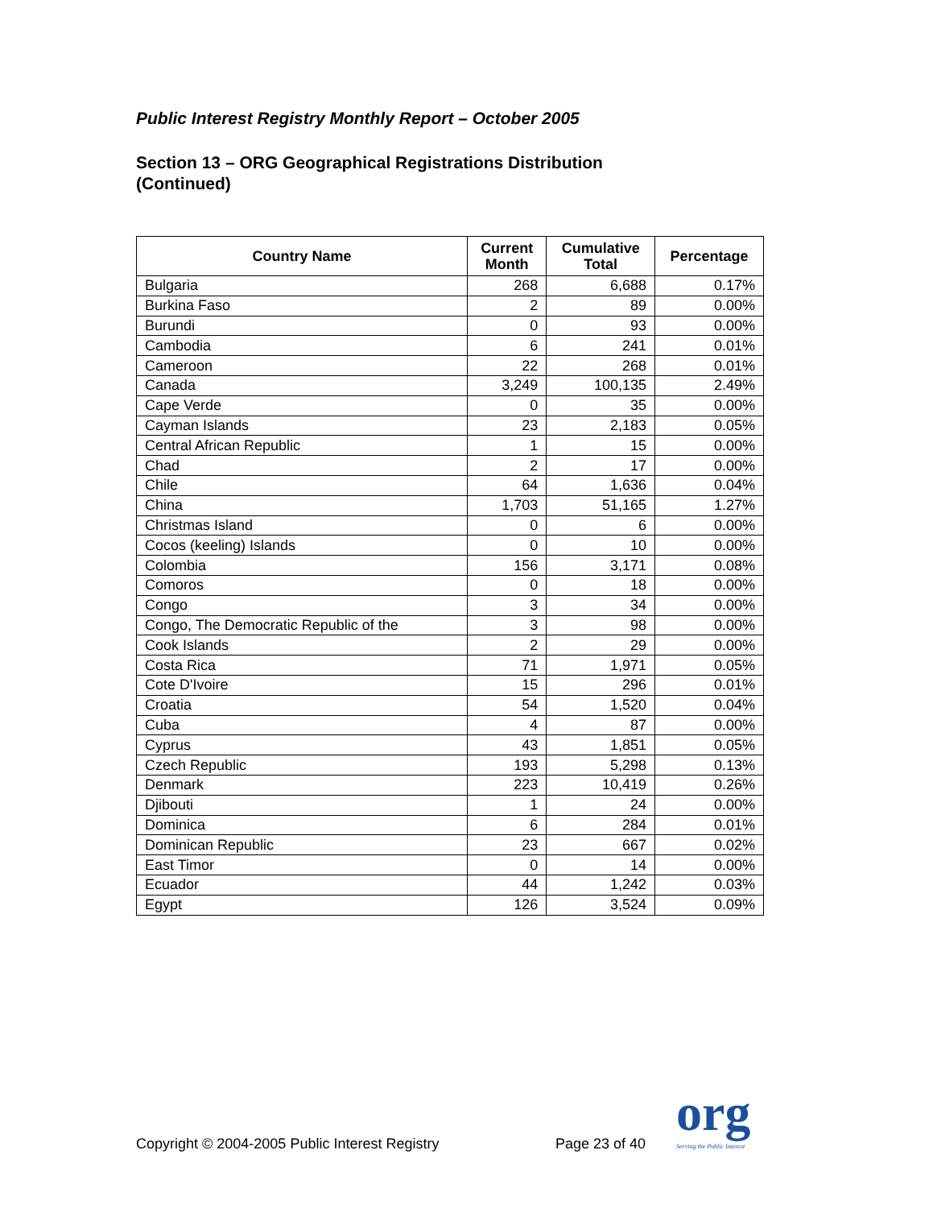Public Interest Registry Monthly Report – October 2005
Section 13 – ORG Geographical Registrations Distribution
(Continued)
| Country Name | Current Month | Cumulative Total | Percentage |
| --- | --- | --- | --- |
| Bulgaria | 268 | 6,688 | 0.17% |
| Burkina Faso | 2 | 89 | 0.00% |
| Burundi | 0 | 93 | 0.00% |
| Cambodia | 6 | 241 | 0.01% |
| Cameroon | 22 | 268 | 0.01% |
| Canada | 3,249 | 100,135 | 2.49% |
| Cape Verde | 0 | 35 | 0.00% |
| Cayman Islands | 23 | 2,183 | 0.05% |
| Central African Republic | 1 | 15 | 0.00% |
| Chad | 2 | 17 | 0.00% |
| Chile | 64 | 1,636 | 0.04% |
| China | 1,703 | 51,165 | 1.27% |
| Christmas Island | 0 | 6 | 0.00% |
| Cocos (keeling) Islands | 0 | 10 | 0.00% |
| Colombia | 156 | 3,171 | 0.08% |
| Comoros | 0 | 18 | 0.00% |
| Congo | 3 | 34 | 0.00% |
| Congo, The Democratic Republic of the | 3 | 98 | 0.00% |
| Cook Islands | 2 | 29 | 0.00% |
| Costa Rica | 71 | 1,971 | 0.05% |
| Cote D'Ivoire | 15 | 296 | 0.01% |
| Croatia | 54 | 1,520 | 0.04% |
| Cuba | 4 | 87 | 0.00% |
| Cyprus | 43 | 1,851 | 0.05% |
| Czech Republic | 193 | 5,298 | 0.13% |
| Denmark | 223 | 10,419 | 0.26% |
| Djibouti | 1 | 24 | 0.00% |
| Dominica | 6 | 284 | 0.01% |
| Dominican Republic | 23 | 667 | 0.02% |
| East Timor | 0 | 14 | 0.00% |
| Ecuador | 44 | 1,242 | 0.03% |
| Egypt | 126 | 3,524 | 0.09% |
Copyright © 2004-2005 Public Interest Registry
Page 23 of 40 org
Serving the Public Interest